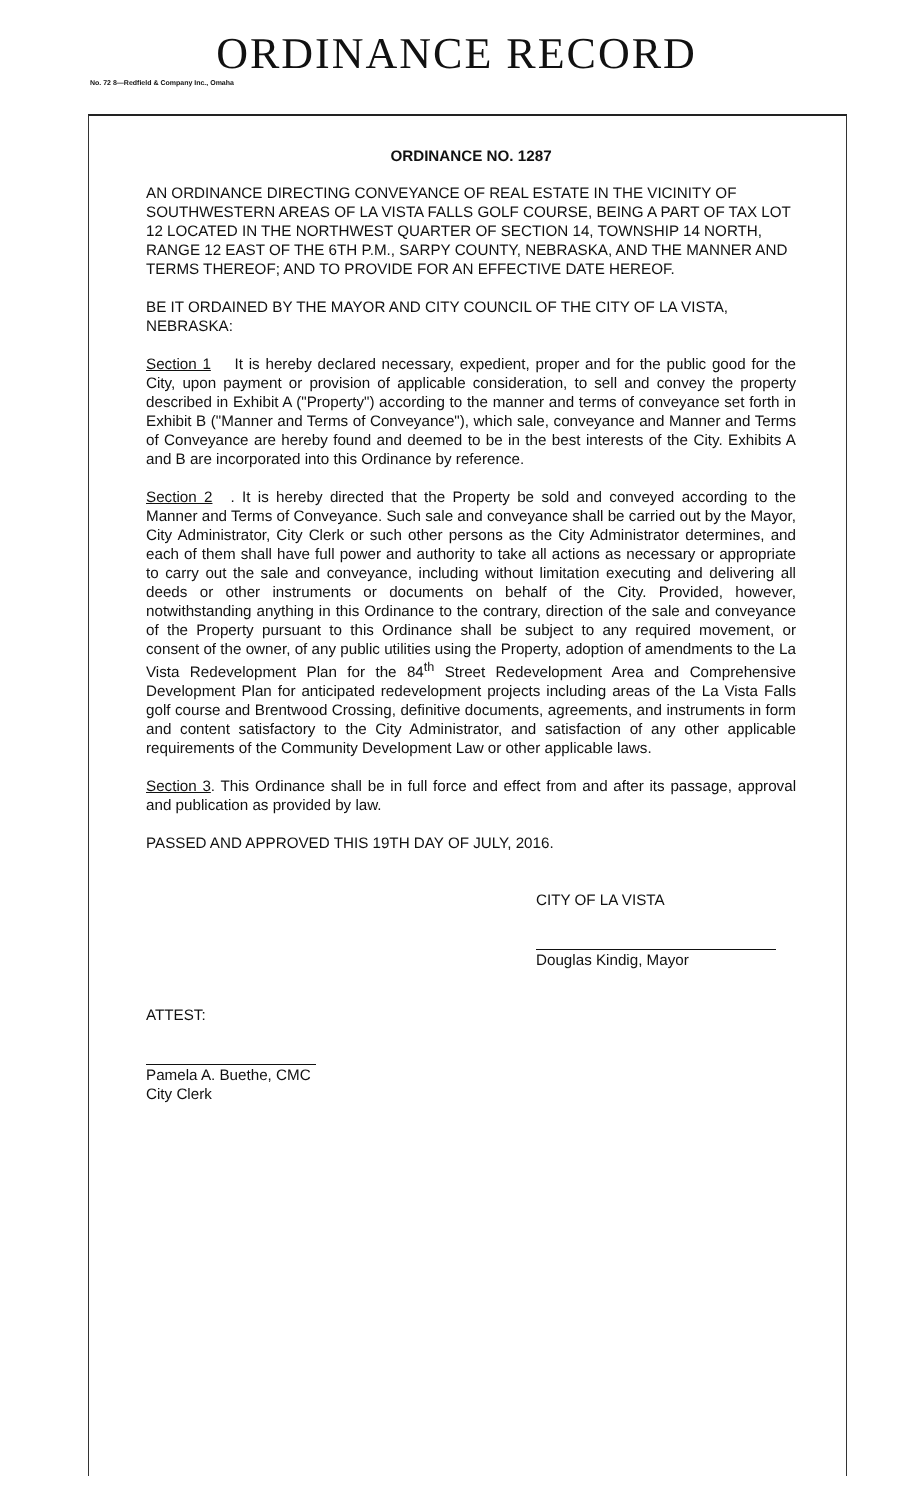ORDINANCE RECORD
No. 72 8—Redfield & Company Inc., Omaha
ORDINANCE NO. 1287
AN ORDINANCE DIRECTING CONVEYANCE OF REAL ESTATE IN THE VICINITY OF SOUTHWESTERN AREAS OF LA VISTA FALLS GOLF COURSE, BEING A PART OF TAX LOT 12 LOCATED IN THE NORTHWEST QUARTER OF SECTION 14, TOWNSHIP 14 NORTH, RANGE 12 EAST OF THE 6TH P.M., SARPY COUNTY, NEBRASKA, AND THE MANNER AND TERMS THEREOF; AND TO PROVIDE FOR AN EFFECTIVE DATE HEREOF.
BE IT ORDAINED BY THE MAYOR AND CITY COUNCIL OF THE CITY OF LA VISTA, NEBRASKA:
Section 1 It is hereby declared necessary, expedient, proper and for the public good for the City, upon payment or provision of applicable consideration, to sell and convey the property described in Exhibit A ("Property") according to the manner and terms of conveyance set forth in Exhibit B ("Manner and Terms of Conveyance"), which sale, conveyance and Manner and Terms of Conveyance are hereby found and deemed to be in the best interests of the City. Exhibits A and B are incorporated into this Ordinance by reference.
Section 2. It is hereby directed that the Property be sold and conveyed according to the Manner and Terms of Conveyance. Such sale and conveyance shall be carried out by the Mayor, City Administrator, City Clerk or such other persons as the City Administrator determines, and each of them shall have full power and authority to take all actions as necessary or appropriate to carry out the sale and conveyance, including without limitation executing and delivering all deeds or other instruments or documents on behalf of the City. Provided, however, notwithstanding anything in this Ordinance to the contrary, direction of the sale and conveyance of the Property pursuant to this Ordinance shall be subject to any required movement, or consent of the owner, of any public utilities using the Property, adoption of amendments to the La Vista Redevelopment Plan for the 84<sup>th</sup> Street Redevelopment Area and Comprehensive Development Plan for anticipated redevelopment projects including areas of the La Vista Falls golf course and Brentwood Crossing, definitive documents, agreements, and instruments in form and content satisfactory to the City Administrator, and satisfaction of any other applicable requirements of the Community Development Law or other applicable laws.
Section 3. This Ordinance shall be in full force and effect from and after its passage, approval and publication as provided by law.
PASSED AND APPROVED THIS 19TH DAY OF JULY, 2016.
CITY OF LA VISTA
Douglas Kindig, Mayor
ATTEST:
Pamela A. Buethe, CMC
City Clerk